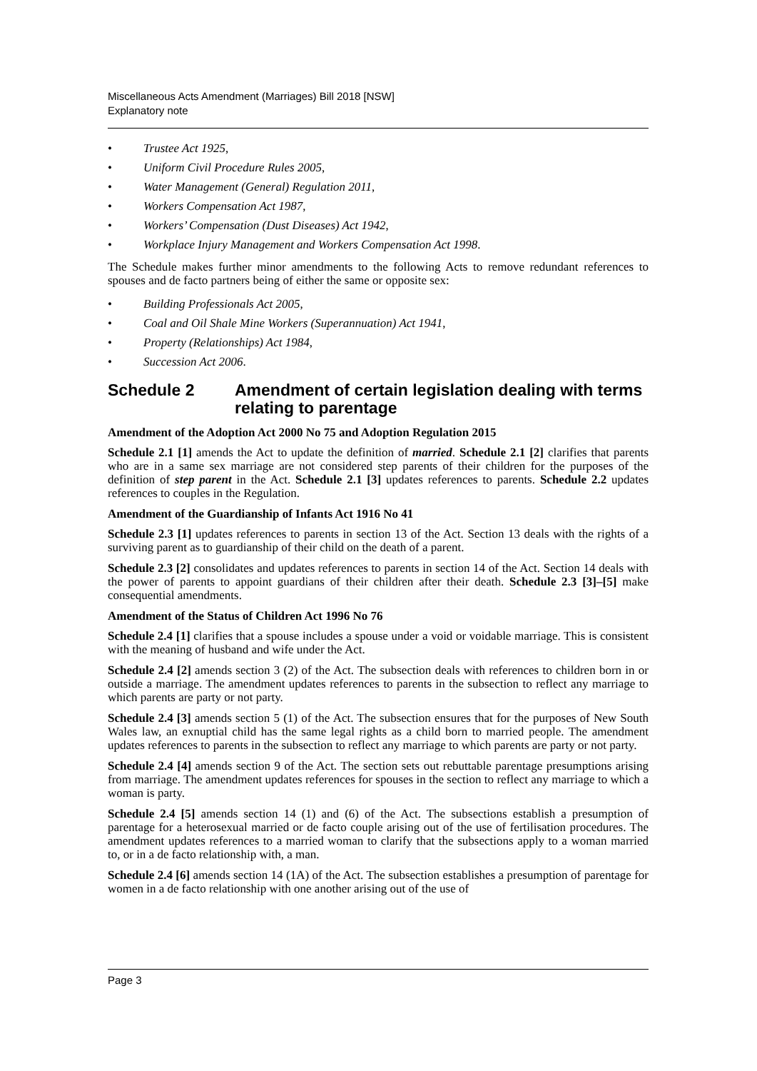Miscellaneous Acts Amendment (Marriages) Bill 2018 [NSW]
Explanatory note
• Trustee Act 1925,
• Uniform Civil Procedure Rules 2005,
• Water Management (General) Regulation 2011,
• Workers Compensation Act 1987,
• Workers’ Compensation (Dust Diseases) Act 1942,
• Workplace Injury Management and Workers Compensation Act 1998.
The Schedule makes further minor amendments to the following Acts to remove redundant references to spouses and de facto partners being of either the same or opposite sex:
• Building Professionals Act 2005,
• Coal and Oil Shale Mine Workers (Superannuation) Act 1941,
• Property (Relationships) Act 1984,
• Succession Act 2006.
Schedule 2 Amendment of certain legislation dealing with terms relating to parentage
Amendment of the Adoption Act 2000 No 75 and Adoption Regulation 2015
Schedule 2.1 [1] amends the Act to update the definition of married. Schedule 2.1 [2] clarifies that parents who are in a same sex marriage are not considered step parents of their children for the purposes of the definition of step parent in the Act. Schedule 2.1 [3] updates references to parents. Schedule 2.2 updates references to couples in the Regulation.
Amendment of the Guardianship of Infants Act 1916 No 41
Schedule 2.3 [1] updates references to parents in section 13 of the Act. Section 13 deals with the rights of a surviving parent as to guardianship of their child on the death of a parent.
Schedule 2.3 [2] consolidates and updates references to parents in section 14 of the Act. Section 14 deals with the power of parents to appoint guardians of their children after their death. Schedule 2.3 [3]–[5] make consequential amendments.
Amendment of the Status of Children Act 1996 No 76
Schedule 2.4 [1] clarifies that a spouse includes a spouse under a void or voidable marriage. This is consistent with the meaning of husband and wife under the Act.
Schedule 2.4 [2] amends section 3 (2) of the Act. The subsection deals with references to children born in or outside a marriage. The amendment updates references to parents in the subsection to reflect any marriage to which parents are party or not party.
Schedule 2.4 [3] amends section 5 (1) of the Act. The subsection ensures that for the purposes of New South Wales law, an exnuptial child has the same legal rights as a child born to married people. The amendment updates references to parents in the subsection to reflect any marriage to which parents are party or not party.
Schedule 2.4 [4] amends section 9 of the Act. The section sets out rebuttable parentage presumptions arising from marriage. The amendment updates references for spouses in the section to reflect any marriage to which a woman is party.
Schedule 2.4 [5] amends section 14 (1) and (6) of the Act. The subsections establish a presumption of parentage for a heterosexual married or de facto couple arising out of the use of fertilisation procedures. The amendment updates references to a married woman to clarify that the subsections apply to a woman married to, or in a de facto relationship with, a man.
Schedule 2.4 [6] amends section 14 (1A) of the Act. The subsection establishes a presumption of parentage for women in a de facto relationship with one another arising out of the use of
Page 3